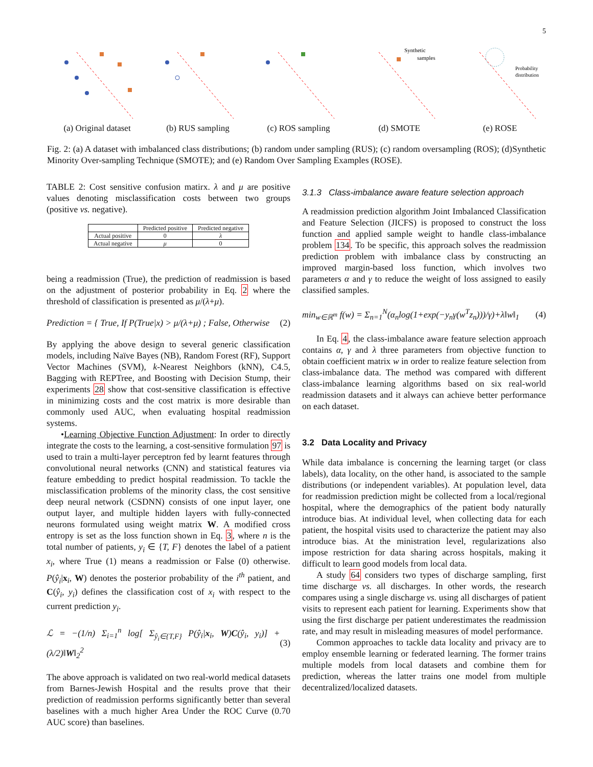5
(a) Original dataset
(b) RUS sampling (c) ROS sampling
Synthetic
samples
(d) SMOTE
Probability
distribution
(e) ROSE
Fig. 2: (a) A dataset with imbalanced class distributions; (b) random under sampling (RUS); (c) random oversampling (ROS); (d)Synthetic Minority Over-sampling Technique (SMOTE); and (e) Random Over Sampling Examples (ROSE).
TABLE 2: Cost sensitive confusion matirx. λ and μ are positive values denoting misclassification costs between two groups (positive vs. negative).
| | Predicted positive | Predicted negative |
| --- | --- | --- |
| Actual positive | 0 | λ |
| Actual negative | μ | 0 |
being a readmission (True), the prediction of readmission is based on the adjustment of posterior probability in Eq. 2 where the threshold of classification is presented as μ/(λ+μ).
Prediction = { True, If P(True|x) > μ/(λ+μ) ; False, Otherwise (2)
By applying the above design to several generic classification models, including Naïve Bayes (NB), Random Forest (RF), Support Vector Machines (SVM), k-Nearest Neighbors (kNN), C4.5, Bagging with REPTree, and Boosting with Decision Stump, their experiments 28 show that cost-sensitive classification is effective in minimizing costs and the cost matrix is more desirable than commonly used AUC, when evaluating hospital readmission systems.
•Learning Objective Function Adjustment: In order to directly integrate the costs to the learning, a cost-sensitive formulation 97 is used to train a multi-layer perceptron fed by learnt features through convolutional neural networks (CNN) and statistical features via feature embedding to predict hospital readmission. To tackle the misclassification problems of the minority class, the cost sensitive deep neural network (CSDNN) consists of one input layer, one output layer, and multiple hidden layers with fully-connected neurons formulated using weight matrix W. A modified cross entropy is set as the loss function shown in Eq. 3, where n is the total number of patients, y<sub>i</sub> ∈ {T, F} denotes the label of a patient x<sub>i</sub>, where True (1) means a readmission or False (0) otherwise. P(ŷ<sub>i</sub>|x<sub>i</sub>, W) denotes the posterior probability of the i<sup>th</sup> patient, and C(ŷ<sub>i</sub>, y<sub>i</sub>) defines the classification cost of x<sub>i</sub> with respect to the current prediction y<sub>i</sub>.
ℒ = −(1/n) Σ<sub>i=1</sub><sup>n</sup> log[ Σ<sub>ŷ<sub>i</sub>∈{T,F}</sub> P(ŷ<sub>i</sub>|x<sub>i</sub>, W)C(ŷ<sub>i</sub>, y<sub>i</sub>)] + (λ/2)‖W‖<sub>2</sub><sup>2</sup> (3)
The above approach is validated on two real-world medical datasets from Barnes-Jewish Hospital and the results prove that their prediction of readmission performs significantly better than several baselines with a much higher Area Under the ROC Curve (0.70 AUC score) than baselines.
3.1.3 Class-imbalance aware feature selection approach
A readmission prediction algorithm Joint Imbalanced Classification and Feature Selection (JICFS) is proposed to construct the loss function and applied sample weight to handle class-imbalance problem 134. To be specific, this approach solves the readmission prediction problem with imbalance class by constructing an improved margin-based loss function, which involves two parameters α and γ to reduce the weight of loss assigned to easily classified samples.
min<sub>w∈ℝ<sup>m</sup></sub> f(w) = Σ<sub>n=1</sub><sup>N</sup>(α<sub>n</sub>log(1+exp(−y<sub>n</sub>γ(w<sup>T</sup>z<sub>n</sub>)))/γ)+λ‖w‖<sub>1</sub> (4)
In Eq. 4, the class-imbalance aware feature selection approach contains α, γ and λ three parameters from objective function to obtain coefficient matrix w in order to realize feature selection from class-imbalance data. The method was compared with different class-imbalance learning algorithms based on six real-world readmission datasets and it always can achieve better performance on each dataset.
3.2 Data Locality and Privacy
While data imbalance is concerning the learning target (or class labels), data locality, on the other hand, is associated to the sample distributions (or independent variables). At population level, data for readmission prediction might be collected from a local/regional hospital, where the demographics of the patient body naturally introduce bias. At individual level, when collecting data for each patient, the hospital visits used to characterize the patient may also introduce bias. At the ministration level, regularizations also impose restriction for data sharing across hospitals, making it difficult to learn good models from local data.
A study 64 considers two types of discharge sampling, first time discharge vs. all discharges. In other words, the research compares using a single discharge vs. using all discharges of patient visits to represent each patient for learning. Experiments show that using the first discharge per patient underestimates the readmission rate, and may result in misleading measures of model performance.
Common approaches to tackle data locality and privacy are to employ ensemble learning or federated learning. The former trains multiple models from local datasets and combine them for prediction, whereas the latter trains one model from multiple decentralized/localized datasets.